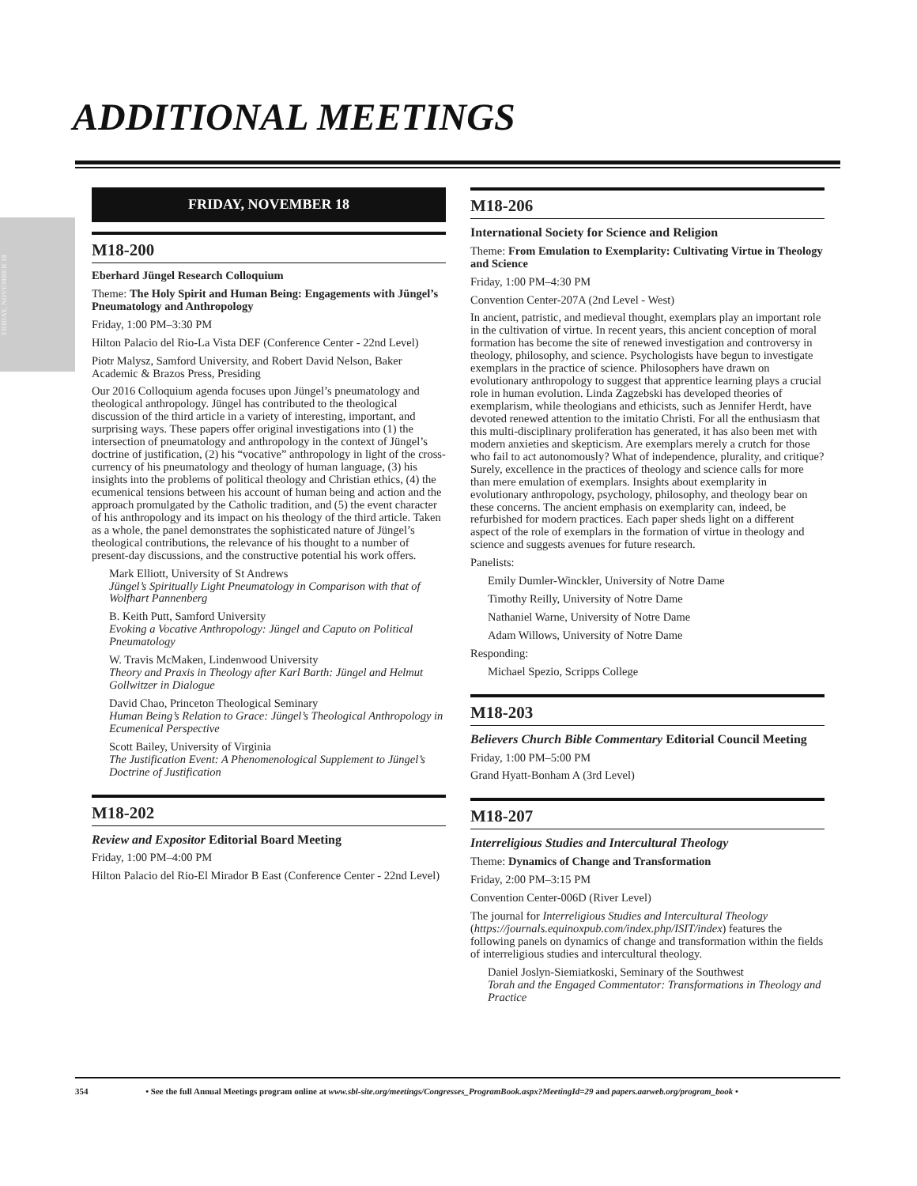FRIDAY, NOVEMBER 18
ADDITIONAL MEETINGS
FRIDAY, NOVEMBER 18
M18-200
Eberhard Jüngel Research Colloquium
Theme: The Holy Spirit and Human Being: Engagements with Jüngel’s Pneumatology and Anthropology
Friday, 1:00 PM–3:30 PM
Hilton Palacio del Rio-La Vista DEF (Conference Center - 22nd Level)
Piotr Malysz, Samford University, and Robert David Nelson, Baker Academic & Brazos Press, Presiding
Our 2016 Colloquium agenda focuses upon Jüngel’s pneumatology and theological anthropology. Jüngel has contributed to the theological discussion of the third article in a variety of interesting, important, and surprising ways. These papers offer original investigations into (1) the intersection of pneumatology and anthropology in the context of Jüngel’s doctrine of justification, (2) his “vocative” anthropology in light of the cross-currency of his pneumatology and theology of human language, (3) his insights into the problems of political theology and Christian ethics, (4) the ecumenical tensions between his account of human being and action and the approach promulgated by the Catholic tradition, and (5) the event character of his anthropology and its impact on his theology of the third article. Taken as a whole, the panel demonstrates the sophisticated nature of Jüngel’s theological contributions, the relevance of his thought to a number of present-day discussions, and the constructive potential his work offers.
Mark Elliott, University of St Andrews
Jüngel’s Spiritually Light Pneumatology in Comparison with that of Wolfhart Pannenberg
B. Keith Putt, Samford University
Evoking a Vocative Anthropology: Jüngel and Caputo on Political Pneumatology
W. Travis McMaken, Lindenwood University
Theory and Praxis in Theology after Karl Barth: Jüngel and Helmut Gollwitzer in Dialogue
David Chao, Princeton Theological Seminary
Human Being’s Relation to Grace: Jüngel’s Theological Anthropology in Ecumenical Perspective
Scott Bailey, University of Virginia
The Justification Event: A Phenomenological Supplement to Jüngel’s Doctrine of Justification
M18-202
Review and Expositor Editorial Board Meeting
Friday, 1:00 PM–4:00 PM
Hilton Palacio del Rio-El Mirador B East (Conference Center - 22nd Level)
M18-206
International Society for Science and Religion
Theme: From Emulation to Exemplarity: Cultivating Virtue in Theology and Science
Friday, 1:00 PM–4:30 PM
Convention Center-207A (2nd Level - West)
In ancient, patristic, and medieval thought, exemplars play an important role in the cultivation of virtue. In recent years, this ancient conception of moral formation has become the site of renewed investigation and controversy in theology, philosophy, and science. Psychologists have begun to investigate exemplars in the practice of science. Philosophers have drawn on evolutionary anthropology to suggest that apprentice learning plays a crucial role in human evolution. Linda Zagzebski has developed theories of exemplarism, while theologians and ethicists, such as Jennifer Herdt, have devoted renewed attention to the imitatio Christi. For all the enthusiasm that this multi-disciplinary proliferation has generated, it has also been met with modern anxieties and skepticism. Are exemplars merely a crutch for those who fail to act autonomously? What of independence, plurality, and critique? Surely, excellence in the practices of theology and science calls for more than mere emulation of exemplars. Insights about exemplarity in evolutionary anthropology, psychology, philosophy, and theology bear on these concerns. The ancient emphasis on exemplarity can, indeed, be refurbished for modern practices. Each paper sheds light on a different aspect of the role of exemplars in the formation of virtue in theology and science and suggests avenues for future research.
Panelists:
Emily Dumler-Winckler, University of Notre Dame
Timothy Reilly, University of Notre Dame
Nathaniel Warne, University of Notre Dame
Adam Willows, University of Notre Dame
Responding:
Michael Spezio, Scripps College
M18-203
Believers Church Bible Commentary Editorial Council Meeting
Friday, 1:00 PM–5:00 PM
Grand Hyatt-Bonham A (3rd Level)
M18-207
Interreligious Studies and Intercultural Theology
Theme: Dynamics of Change and Transformation
Friday, 2:00 PM–3:15 PM
Convention Center-006D (River Level)
The journal for Interreligious Studies and Intercultural Theology (https://journals.equinoxpub.com/index.php/ISIT/index) features the following panels on dynamics of change and transformation within the fields of interreligious studies and intercultural theology.
Daniel Joslyn-Siemiatkoski, Seminary of the Southwest
Torah and the Engaged Commentator: Transformations in Theology and Practice
354 • See the full Annual Meetings program online at www.sbl-site.org/meetings/Congresses_ProgramBook.aspx?MeetingId=29 and papers.aarweb.org/program_book •